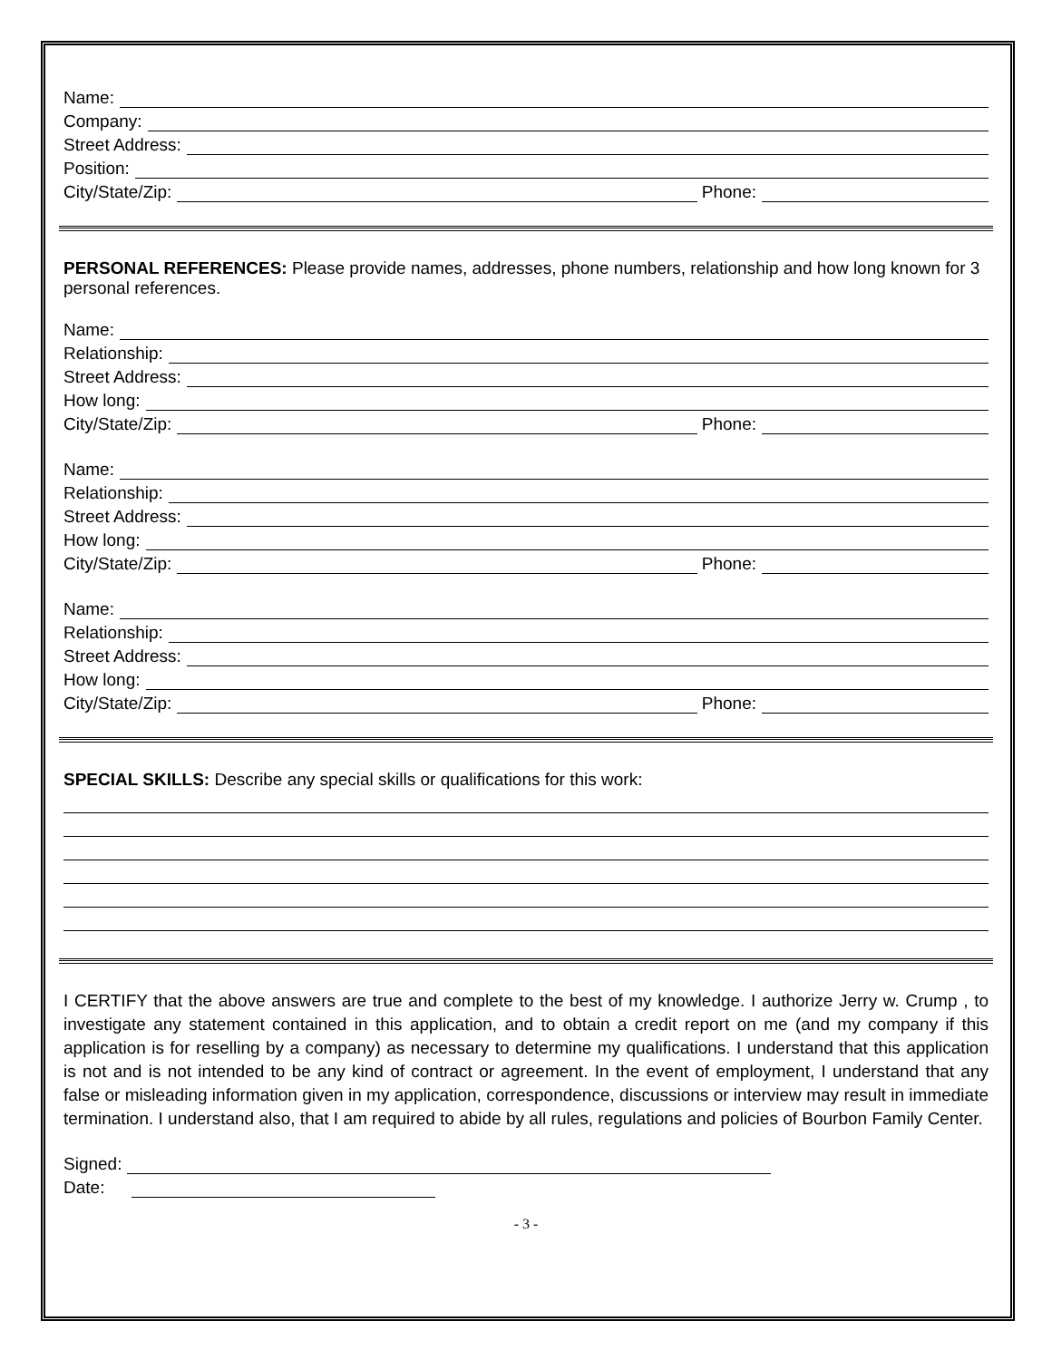Name:
Company:
Street Address:
Position:
City/State/Zip: Phone:
PERSONAL REFERENCES: Please provide names, addresses, phone numbers, relationship and how long known for 3 personal references.
Name:
Relationship:
Street Address:
How long:
City/State/Zip: Phone:
Name:
Relationship:
Street Address:
How long:
City/State/Zip: Phone:
Name:
Relationship:
Street Address:
How long:
City/State/Zip: Phone:
SPECIAL SKILLS: Describe any special skills or qualifications for this work:
I CERTIFY that the above answers are true and complete to the best of my knowledge. I authorize Jerry w. Crump , to investigate any statement contained in this application, and to obtain a credit report on me (and my company if this application is for reselling by a company) as necessary to determine my qualifications. I understand that this application is not and is not intended to be any kind of contract or agreement. In the event of employment, I understand that any false or misleading information given in my application, correspondence, discussions or interview may result in immediate termination. I understand also, that I am required to abide by all rules, regulations and policies of Bourbon Family Center.
Signed:
Date:
- 3 -